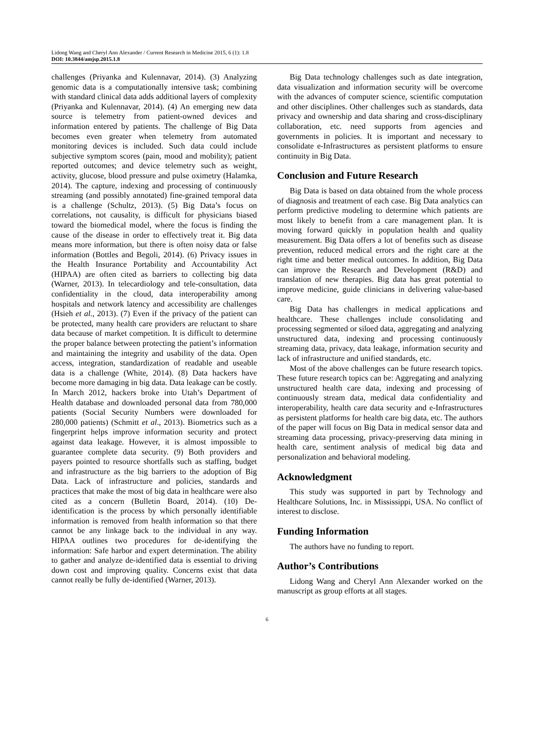Lidong Wang and Cheryl Ann Alexander / Current Research in Medicine 2015, 6 (1): 1.8
DOI: 10.3844/amjsp.2015.1.8
challenges (Priyanka and Kulennavar, 2014). (3) Analyzing genomic data is a computationally intensive task; combining with standard clinical data adds additional layers of complexity (Priyanka and Kulennavar, 2014). (4) An emerging new data source is telemetry from patient-owned devices and information entered by patients. The challenge of Big Data becomes even greater when telemetry from automated monitoring devices is included. Such data could include subjective symptom scores (pain, mood and mobility); patient reported outcomes; and device telemetry such as weight, activity, glucose, blood pressure and pulse oximetry (Halamka, 2014). The capture, indexing and processing of continuously streaming (and possibly annotated) fine-grained temporal data is a challenge (Schultz, 2013). (5) Big Data’s focus on correlations, not causality, is difficult for physicians biased toward the biomedical model, where the focus is finding the cause of the disease in order to effectively treat it. Big data means more information, but there is often noisy data or false information (Bottles and Begoli, 2014). (6) Privacy issues in the Health Insurance Portability and Accountability Act (HIPAA) are often cited as barriers to collecting big data (Warner, 2013). In telecardiology and tele-consultation, data confidentiality in the cloud, data interoperability among hospitals and network latency and accessibility are challenges (Hsieh et al., 2013). (7) Even if the privacy of the patient can be protected, many health care providers are reluctant to share data because of market competition. It is difficult to determine the proper balance between protecting the patient’s information and maintaining the integrity and usability of the data. Open access, integration, standardization of readable and useable data is a challenge (White, 2014). (8) Data hackers have become more damaging in big data. Data leakage can be costly. In March 2012, hackers broke into Utah’s Department of Health database and downloaded personal data from 780,000 patients (Social Security Numbers were downloaded for 280,000 patients) (Schmitt et al., 2013). Biometrics such as a fingerprint helps improve information security and protect against data leakage. However, it is almost impossible to guarantee complete data security. (9) Both providers and payers pointed to resource shortfalls such as staffing, budget and infrastructure as the big barriers to the adoption of Big Data. Lack of infrastructure and policies, standards and practices that make the most of big data in healthcare were also cited as a concern (Bulletin Board, 2014). (10) De-identification is the process by which personally identifiable information is removed from health information so that there cannot be any linkage back to the individual in any way. HIPAA outlines two procedures for de-identifying the information: Safe harbor and expert determination. The ability to gather and analyze de-identified data is essential to driving down cost and improving quality. Concerns exist that data cannot really be fully de-identified (Warner, 2013).
Big Data technology challenges such as date integration, data visualization and information security will be overcome with the advances of computer science, scientific computation and other disciplines. Other challenges such as standards, data privacy and ownership and data sharing and cross-disciplinary collaboration, etc. need supports from agencies and governments in policies. It is important and necessary to consolidate e-Infrastructures as persistent platforms to ensure continuity in Big Data.
Conclusion and Future Research
Big Data is based on data obtained from the whole process of diagnosis and treatment of each case. Big Data analytics can perform predictive modeling to determine which patients are most likely to benefit from a care management plan. It is moving forward quickly in population health and quality measurement. Big Data offers a lot of benefits such as disease prevention, reduced medical errors and the right care at the right time and better medical outcomes. In addition, Big Data can improve the Research and Development (R&D) and translation of new therapies. Big data has great potential to improve medicine, guide clinicians in delivering value-based care.
Big Data has challenges in medical applications and healthcare. These challenges include consolidating and processing segmented or siloed data, aggregating and analyzing unstructured data, indexing and processing continuously streaming data, privacy, data leakage, information security and lack of infrastructure and unified standards, etc.
Most of the above challenges can be future research topics. These future research topics can be: Aggregating and analyzing unstructured health care data, indexing and processing of continuously stream data, medical data confidentiality and interoperability, health care data security and e-Infrastructures as persistent platforms for health care big data, etc. The authors of the paper will focus on Big Data in medical sensor data and streaming data processing, privacy-preserving data mining in health care, sentiment analysis of medical big data and personalization and behavioral modeling.
Acknowledgment
This study was supported in part by Technology and Healthcare Solutions, Inc. in Mississippi, USA. No conflict of interest to disclose.
Funding Information
The authors have no funding to report.
Author’s Contributions
Lidong Wang and Cheryl Ann Alexander worked on the manuscript as group efforts at all stages.
6